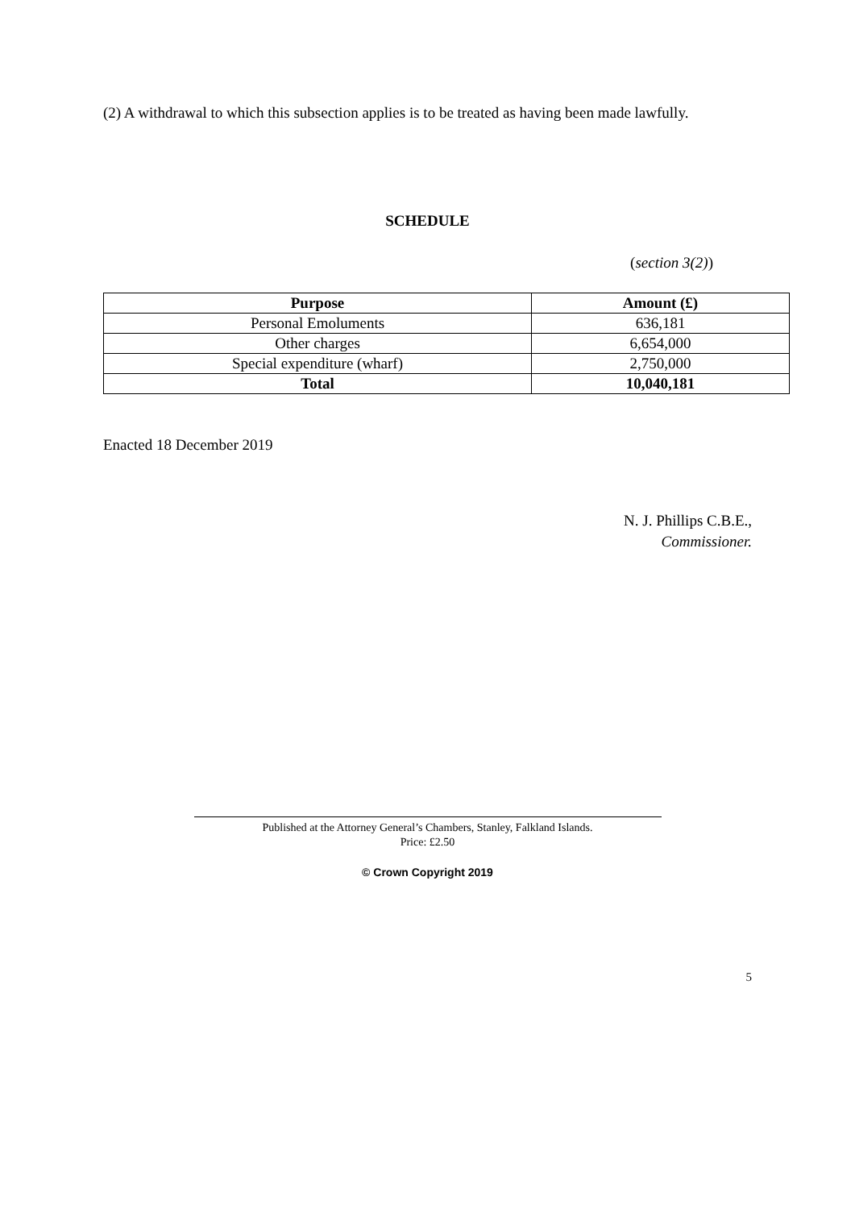(2) A withdrawal to which this subsection applies is to be treated as having been made lawfully.
SCHEDULE
(section 3(2))
| Purpose | Amount (£) |
| --- | --- |
| Personal Emoluments | 636,181 |
| Other charges | 6,654,000 |
| Special expenditure (wharf) | 2,750,000 |
| Total | 10,040,181 |
Enacted 18 December 2019
N. J. Phillips C.B.E.,
Commissioner.
Published at the Attorney General’s Chambers, Stanley, Falkland Islands.
Price: £2.50
© Crown Copyright 2019
5